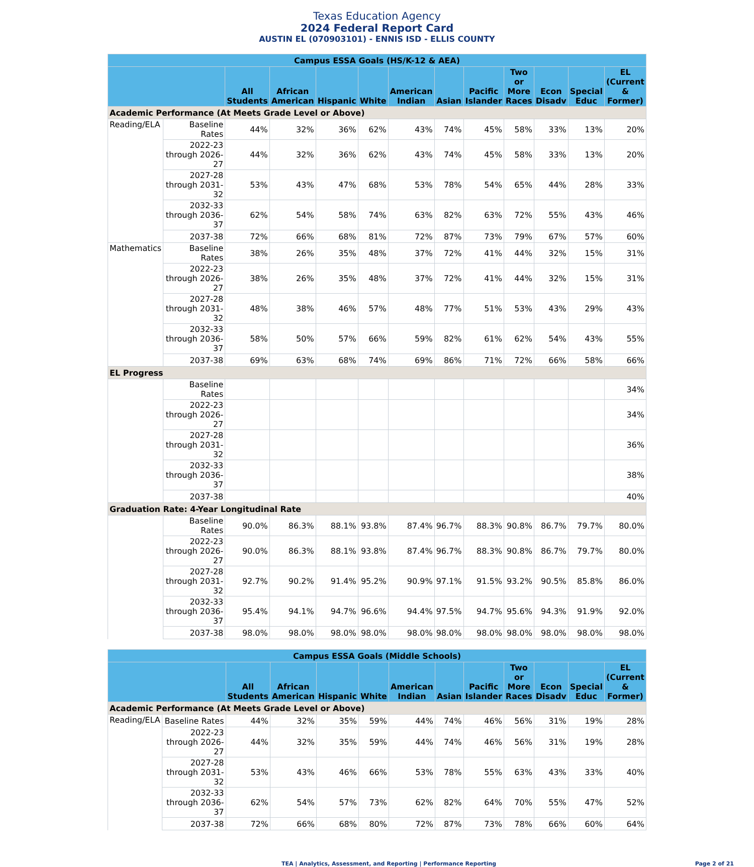Texas Education Agency
2024 Federal Report Card
AUSTIN EL (070903101) - ENNIS ISD - ELLIS COUNTY
| Campus ESSA Goals (HS/K-12 & AEA) | | | | | | | | | | | | |
| --- | --- | --- | --- | --- | --- | --- | --- | --- | --- | --- | --- | --- |
| | | All Students | African American | Hispanic | White | American Indian | Asian | Pacific Islander | Two or More Races | Econ Disadv | Special Educ | EL (Current & Former) |
| Academic Performance (At Meets Grade Level or Above) | | | | | | | | | | | | |
| Reading/ELA | Baseline Rates | 44% | 32% | 36% | 62% | 43% | 74% | 45% | 58% | 33% | 13% | 20% |
| | 2022-23 through 2026-27 | 44% | 32% | 36% | 62% | 43% | 74% | 45% | 58% | 33% | 13% | 20% |
| | 2027-28 through 2031-32 | 53% | 43% | 47% | 68% | 53% | 78% | 54% | 65% | 44% | 28% | 33% |
| | 2032-33 through 2036-37 | 62% | 54% | 58% | 74% | 63% | 82% | 63% | 72% | 55% | 43% | 46% |
| | 2037-38 | 72% | 66% | 68% | 81% | 72% | 87% | 73% | 79% | 67% | 57% | 60% |
| Mathematics | Baseline Rates | 38% | 26% | 35% | 48% | 37% | 72% | 41% | 44% | 32% | 15% | 31% |
| | 2022-23 through 2026-27 | 38% | 26% | 35% | 48% | 37% | 72% | 41% | 44% | 32% | 15% | 31% |
| | 2027-28 through 2031-32 | 48% | 38% | 46% | 57% | 48% | 77% | 51% | 53% | 43% | 29% | 43% |
| | 2032-33 through 2036-37 | 58% | 50% | 57% | 66% | 59% | 82% | 61% | 62% | 54% | 43% | 55% |
| | 2037-38 | 69% | 63% | 68% | 74% | 69% | 86% | 71% | 72% | 66% | 58% | 66% |
| EL Progress | | | | | | | | | | | | |
| | Baseline Rates | | | | | | | | | | | 34% |
| | 2022-23 through 2026-27 | | | | | | | | | | | 34% |
| | 2027-28 through 2031-32 | | | | | | | | | | | 36% |
| | 2032-33 through 2036-37 | | | | | | | | | | | 38% |
| | 2037-38 | | | | | | | | | | | 40% |
| Graduation Rate: 4-Year Longitudinal Rate | | | | | | | | | | | | |
| | Baseline Rates | 90.0% | 86.3% | 88.1% | 93.8% | 87.4% | 96.7% | 88.3% | 90.8% | 86.7% | 79.7% | 80.0% |
| | 2022-23 through 2026-27 | 90.0% | 86.3% | 88.1% | 93.8% | 87.4% | 96.7% | 88.3% | 90.8% | 86.7% | 79.7% | 80.0% |
| | 2027-28 through 2031-32 | 92.7% | 90.2% | 91.4% | 95.2% | 90.9% | 97.1% | 91.5% | 93.2% | 90.5% | 85.8% | 86.0% |
| | 2032-33 through 2036-37 | 95.4% | 94.1% | 94.7% | 96.6% | 94.4% | 97.5% | 94.7% | 95.6% | 94.3% | 91.9% | 92.0% |
| | 2037-38 | 98.0% | 98.0% | 98.0% | 98.0% | 98.0% | 98.0% | 98.0% | 98.0% | 98.0% | 98.0% | 98.0% |
| Campus ESSA Goals (Middle Schools) | | | | | | | | | | | | |
| --- | --- | --- | --- | --- | --- | --- | --- | --- | --- | --- | --- | --- |
| | | All Students | African American | Hispanic | White | American Indian | Asian | Pacific Islander | Two or More Races | Econ Disadv | Special Educ | EL (Current & Former) |
| Academic Performance (At Meets Grade Level or Above) | | | | | | | | | | | | |
| Reading/ELA | Baseline Rates | 44% | 32% | 35% | 59% | 44% | 74% | 46% | 56% | 31% | 19% | 28% |
| | 2022-23 through 2026-27 | 44% | 32% | 35% | 59% | 44% | 74% | 46% | 56% | 31% | 19% | 28% |
| | 2027-28 through 2031-32 | 53% | 43% | 46% | 66% | 53% | 78% | 55% | 63% | 43% | 33% | 40% |
| | 2032-33 through 2036-37 | 62% | 54% | 57% | 73% | 62% | 82% | 64% | 70% | 55% | 47% | 52% |
| | 2037-38 | 72% | 66% | 68% | 80% | 72% | 87% | 73% | 78% | 66% | 60% | 64% |
TEA | Analytics, Assessment, and Reporting | Performance Reporting Page 2 of 21